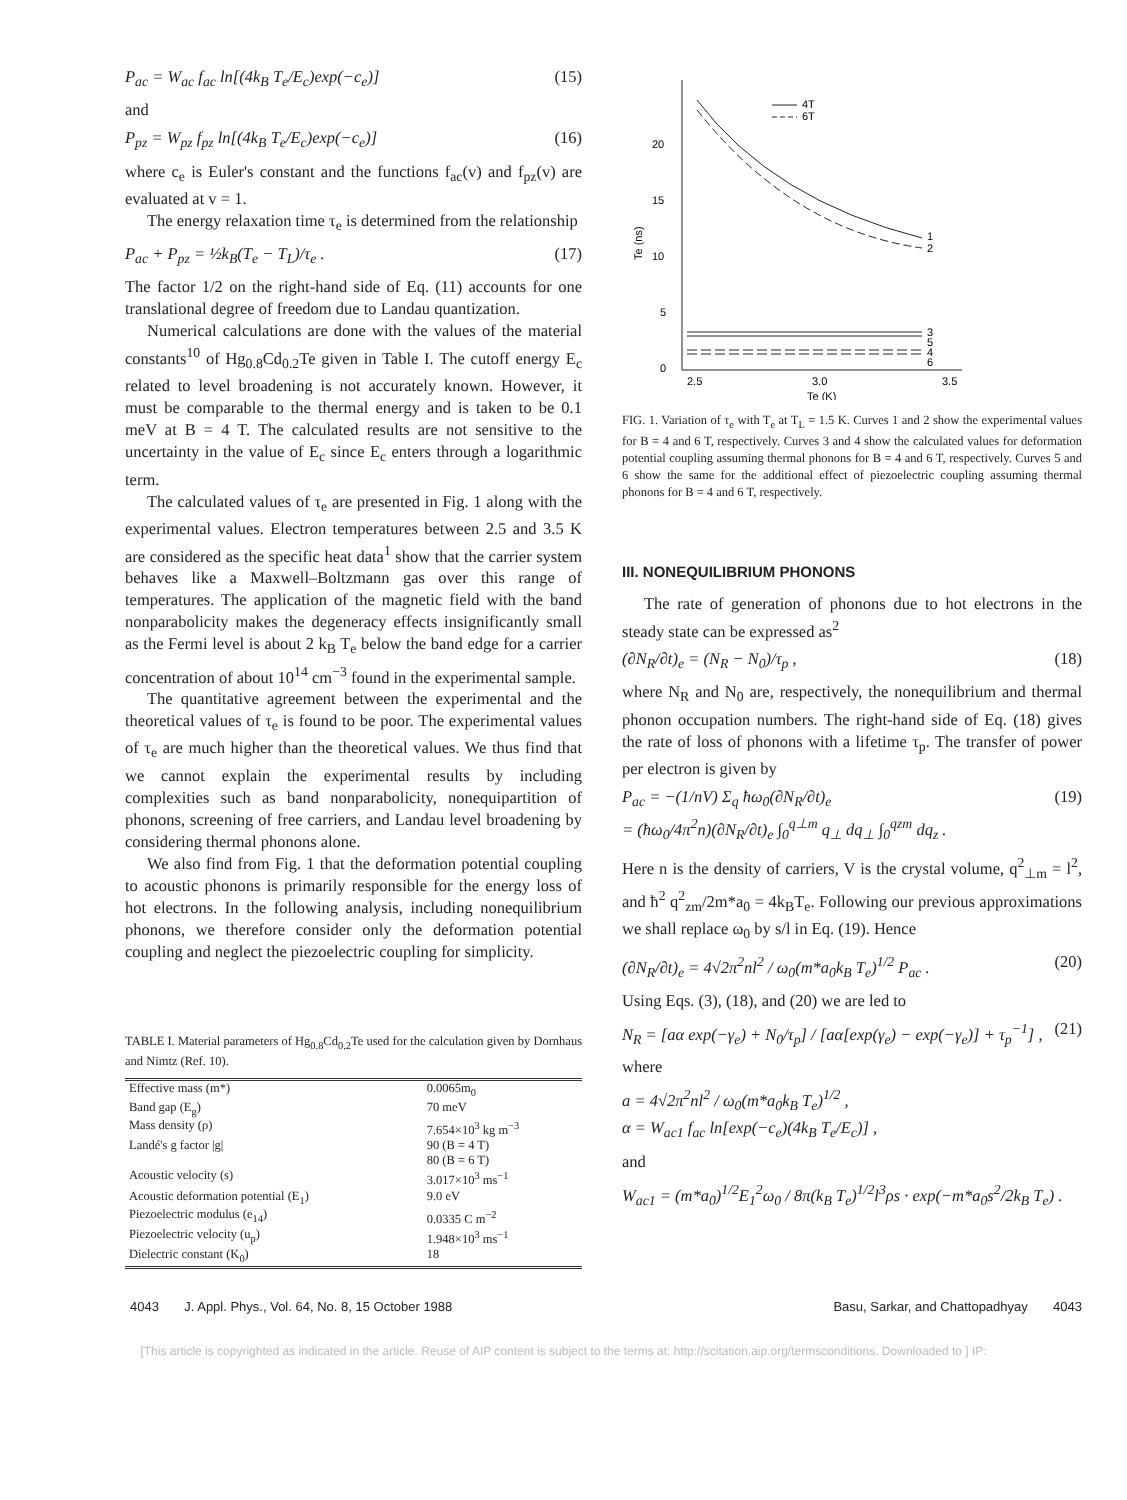P<sub>ac</sub> = W<sub>ac</sub> f<sub>ac</sub> ln[(4k<sub>B</sub> T<sub>e</sub>/E<sub>c</sub>)exp(−c<sub>e</sub>)] (15)
and
P<sub>pz</sub> = W<sub>pz</sub> f<sub>pz</sub> ln[(4k<sub>B</sub> T<sub>e</sub>/E<sub>c</sub>)exp(−c<sub>e</sub>)] (16)
where c<sub>e</sub> is Euler's constant and the functions f<sub>ac</sub>(v) and f<sub>pz</sub>(v) are evaluated at v = 1.
The energy relaxation time τ<sub>e</sub> is determined from the relationship
P<sub>ac</sub> + P<sub>pz</sub> = ½k<sub>B</sub>(T<sub>e</sub> − T<sub>L</sub>)/τ<sub>e</sub> . (17)
The factor 1/2 on the right-hand side of Eq. (11) accounts for one translational degree of freedom due to Landau quantization.
Numerical calculations are done with the values of the material constants<sup>10</sup> of Hg<sub>0.8</sub>Cd<sub>0.2</sub>Te given in Table I. The cutoff energy E<sub>c</sub> related to level broadening is not accurately known. However, it must be comparable to the thermal energy and is taken to be 0.1 meV at B = 4 T. The calculated results are not sensitive to the uncertainty in the value of E<sub>c</sub> since E<sub>c</sub> enters through a logarithmic term.
The calculated values of τ<sub>e</sub> are presented in Fig. 1 along with the experimental values. Electron temperatures between 2.5 and 3.5 K are considered as the specific heat data<sup>1</sup> show that the carrier system behaves like a Maxwell–Boltzmann gas over this range of temperatures. The application of the magnetic field with the band nonparabolicity makes the degeneracy effects insignificantly small as the Fermi level is about 2 k<sub>B</sub> T<sub>e</sub> below the band edge for a carrier concentration of about 10<sup>14</sup> cm<sup>−3</sup> found in the experimental sample.
The quantitative agreement between the experimental and the theoretical values of τ<sub>e</sub> is found to be poor. The experimental values of τ<sub>e</sub> are much higher than the theoretical values. We thus find that we cannot explain the experimental results by including complexities such as band nonparabolicity, nonequipartition of phonons, screening of free carriers, and Landau level broadening by considering thermal phonons alone.
We also find from Fig. 1 that the deformation potential coupling to acoustic phonons is primarily responsible for the energy loss of hot electrons. In the following analysis, including nonequilibrium phonons, we therefore consider only the deformation potential coupling and neglect the piezoelectric coupling for simplicity.
TABLE I. Material parameters of Hg<sub>0.8</sub>Cd<sub>0.2</sub>Te used for the calculation given by Dornhaus and Nimtz (Ref. 10).
| Effective mass (m*) | 0.0065m<sub>0</sub> |
| Band gap (E<sub>g</sub>) | 70 meV |
| Mass density (ρ) | 7.654×10<sup>3</sup> kg m<sup>−3</sup> |
| Landé's g factor /g/ | 90 (B = 4 T) 80 (B = 6 T) |
| Acoustic velocity (s) | 3.017×10<sup>3</sup> ms<sup>−1</sup> |
| Acoustic deformation potential (E<sub>1</sub>) | 9.0 eV |
| Piezoelectric modulus (e<sub>14</sub>) | 0.0335 C m<sup>−2</sup> |
| Piezoelectric velocity (u<sub>p</sub>) | 1.948×10<sup>3</sup> ms<sup>−1</sup> |
| Dielectric constant (K<sub>0</sub>) | 18 |
20
15
10
5
0
Te (ns)
2.5
3.0
3.5
Te (K)
1
2
3
5
4
6
4T
6T
FIG. 1. Variation of τ<sub>e</sub> with T<sub>e</sub> at T<sub>L</sub> = 1.5 K. Curves 1 and 2 show the experimental values for B = 4 and 6 T, respectively. Curves 3 and 4 show the calculated values for deformation potential coupling assuming thermal phonons for B = 4 and 6 T, respectively. Curves 5 and 6 show the same for the additional effect of piezoelectric coupling assuming thermal phonons for B = 4 and 6 T, respectively.
III. NONEQUILIBRIUM PHONONS
The rate of generation of phonons due to hot electrons in the steady state can be expressed as<sup>2</sup>
(∂N<sub>R</sub>/∂t)<sub>e</sub> = (N<sub>R</sub> − N<sub>0</sub>)/τ<sub>p</sub> , (18)
where N<sub>R</sub> and N<sub>0</sub> are, respectively, the nonequilibrium and thermal phonon occupation numbers. The right-hand side of Eq. (18) gives the rate of loss of phonons with a lifetime τ<sub>p</sub>. The transfer of power per electron is given by
P<sub>ac</sub> = −(1/nV) Σ<sub>q</sub> ħω<sub>0</sub>(∂N<sub>R</sub>/∂t)<sub>e</sub>
= (ħω<sub>0</sub>/4π<sup>2</sup>n)(∂N<sub>R</sub>/∂t)<sub>e</sub> ∫<sub>0</sub><sup>q⊥m</sup> q<sub>⊥</sub> dq<sub>⊥</sub> ∫<sub>0</sub><sup>qzm</sup> dq<sub>z</sub> . (19)
Here n is the density of carriers, V is the crystal volume, q<sup>2</sup><sub>⊥m</sub> = l<sup>2</sup>, and ħ<sup>2</sup> q<sup>2</sup><sub>zm</sub>/2m*a<sub>0</sub> = 4k<sub>B</sub>T<sub>e</sub>. Following our previous approximations we shall replace ω<sub>0</sub> by s/l in Eq. (19). Hence
(∂N<sub>R</sub>/∂t)<sub>e</sub> = 4√2π<sup>2</sup>nl<sup>2</sup> / ω<sub>0</sub>(m*a<sub>0</sub>k<sub>B</sub> T<sub>e</sub>)<sup>1/2</sup> P<sub>ac</sub> . (20)
Using Eqs. (3), (18), and (20) we are led to
N<sub>R</sub> = [aα exp(−γ<sub>e</sub>) + N<sub>0</sub>/τ<sub>p</sub>] / [aα[exp(γ<sub>e</sub>) − exp(−γ<sub>e</sub>)] + τ<sub>p</sub><sup>−1</sup>] , (21)
where
a = 4√2π<sup>2</sup>nl<sup>2</sup> / ω<sub>0</sub>(m*a<sub>0</sub>k<sub>B</sub> T<sub>e</sub>)<sup>1/2</sup> ,
α = W<sub>ac1</sub> f<sub>ac</sub> ln[exp(−c<sub>e</sub>)(4k<sub>B</sub> T<sub>e</sub>/E<sub>c</sub>)] ,
and
W<sub>ac1</sub> = (m*a<sub>0</sub>)<sup>1/2</sup>E<sub>1</sub><sup>2</sup>ω<sub>0</sub> / 8π(k<sub>B</sub> T<sub>e</sub>)<sup>1/2</sup>l<sup>3</sup>ρs · exp(−m*a<sub>0</sub>s<sup>2</sup>/2k<sub>B</sub> T<sub>e</sub>) .
4043 J. Appl. Phys., Vol. 64, No. 8, 15 October 1988 Basu, Sarkar, and Chattopadhyay 4043
[This article is copyrighted as indicated in the article. Reuse of AIP content is subject to the terms at: http://scitation.aip.org/termsconditions. Downloaded to ] IP: